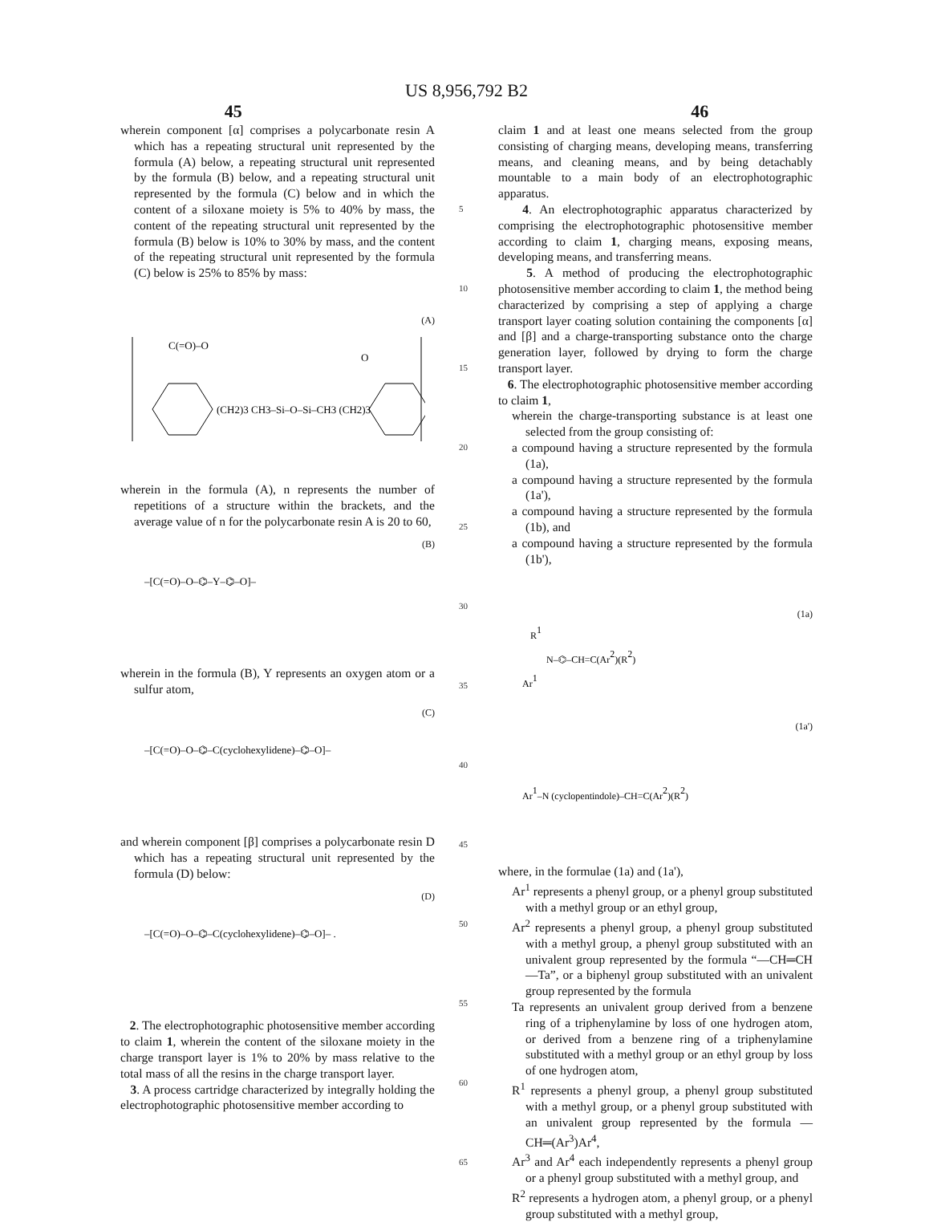US 8,956,792 B2
45 46
wherein component [α] comprises a polycarbonate resin A which has a repeating structural unit represented by the formula (A) below, a repeating structural unit represented by the formula (B) below, and a repeating structural unit represented by the formula (C) below and in which the content of a siloxane moiety is 5% to 40% by mass, the content of the repeating structural unit represented by the formula (B) below is 10% to 30% by mass, and the content of the repeating structural unit represented by the formula (C) below is 25% to 85% by mass:
(A)
(CH2)3 CH3–Si–O–Si–CH3 (CH2)3
C(=O)–O
O
wherein in the formula (A), n represents the number of repetitions of a structure within the brackets, and the average value of n for the polycarbonate resin A is 20 to 60,
(B)
–[C(=O)–O–⌬–Y–⌬–O]–
wherein in the formula (B), Y represents an oxygen atom or a sulfur atom,
(C)
–[C(=O)–O–⌬–C(cyclohexylidene)–⌬–O]–
and wherein component [β] comprises a polycarbonate resin D which has a repeating structural unit represented by the formula (D) below:
(D)
–[C(=O)–O–⌬–C(cyclohexylidene)–⌬–O]– .
2. The electrophotographic photosensitive member according to claim 1, wherein the content of the siloxane moiety in the charge transport layer is 1% to 20% by mass relative to the total mass of all the resins in the charge transport layer.
3. A process cartridge characterized by integrally holding the electrophotographic photosensitive member according to
5
10
15
20
25
30
35
40
45
50
55
60
65
claim 1 and at least one means selected from the group consisting of charging means, developing means, transferring means, and cleaning means, and by being detachably mountable to a main body of an electrophotographic apparatus.
4. An electrophotographic apparatus characterized by comprising the electrophotographic photosensitive member according to claim 1, charging means, exposing means, developing means, and transferring means.
5. A method of producing the electrophotographic photosensitive member according to claim 1, the method being characterized by comprising a step of applying a charge transport layer coating solution containing the components [α] and [β] and a charge-transporting substance onto the charge generation layer, followed by drying to form the charge transport layer.
6. The electrophotographic photosensitive member according to claim 1,
wherein the charge-transporting substance is at least one selected from the group consisting of:
a compound having a structure represented by the formula (1a),
a compound having a structure represented by the formula (1a'),
a compound having a structure represented by the formula (1b), and
a compound having a structure represented by the formula (1b'),
(1a)
R1
N–⌬–CH=C(Ar2)(R2)
Ar1
(1a')
Ar1–N (cyclopentindole)–CH=C(Ar2)(R2)
where, in the formulae (1a) and (1a'),
Ar<sup>1</sup> represents a phenyl group, or a phenyl group substituted with a methyl group or an ethyl group,
Ar<sup>2</sup> represents a phenyl group, a phenyl group substituted with a methyl group, a phenyl group substituted with an univalent group represented by the formula “—CH═CH—Ta”, or a biphenyl group substituted with an univalent group represented by the formula
Ta represents an univalent group derived from a benzene ring of a triphenylamine by loss of one hydrogen atom, or derived from a benzene ring of a triphenylamine substituted with a methyl group or an ethyl group by loss of one hydrogen atom,
R<sup>1</sup> represents a phenyl group, a phenyl group substituted with a methyl group, or a phenyl group substituted with an univalent group represented by the formula —CH═(Ar<sup>3</sup>)Ar<sup>4</sup>,
Ar<sup>3</sup> and Ar<sup>4</sup> each independently represents a phenyl group or a phenyl group substituted with a methyl group, and
R<sup>2</sup> represents a hydrogen atom, a phenyl group, or a phenyl group substituted with a methyl group,